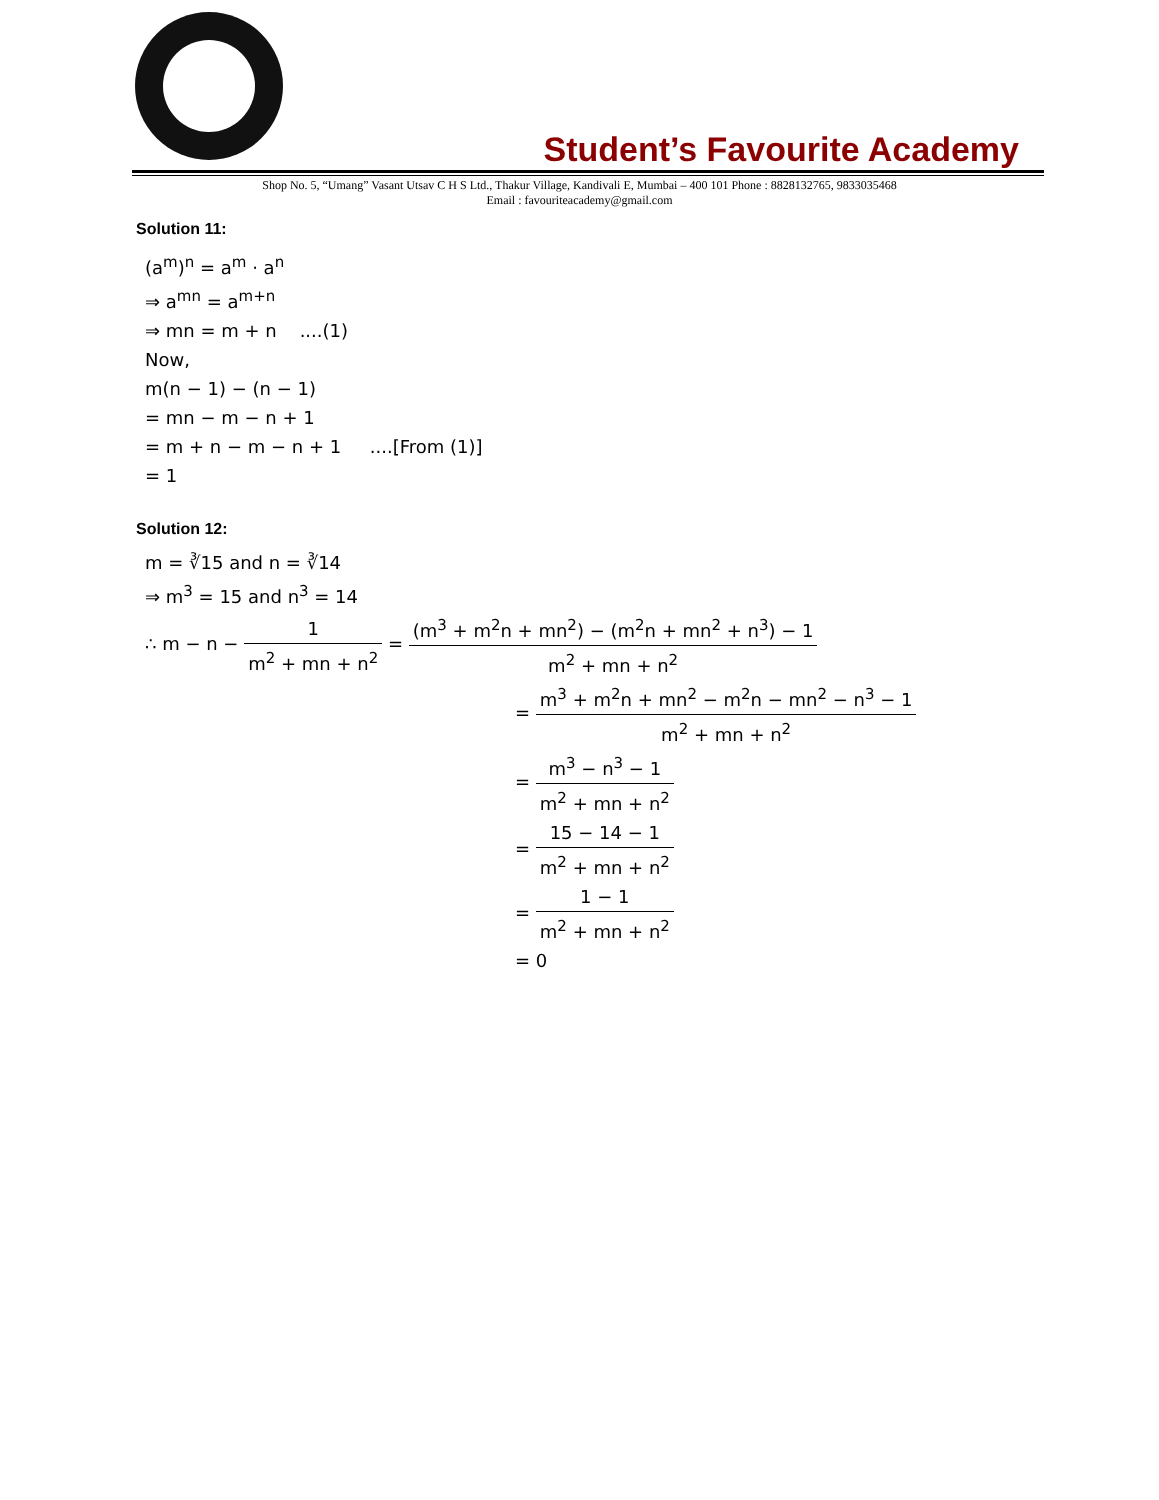Student’s Favourite Academy
Shop No. 5, “Umang” Vasant Utsav C H S Ltd., Thakur Village, Kandivali E, Mumbai – 400 101 Phone : 8828132765, 9833035468
Email : favouriteacademy@gmail.com
Solution 11:
(a<sup>m</sup>)<sup>n</sup> = a<sup>m</sup> · a<sup>n</sup>
⇒ a<sup>mn</sup> = a<sup>m+n</sup>
⇒ mn = m + n ....(1)
Now,
m(n − 1) − (n − 1)
= mn − m − n + 1
= m + n − m − n + 1 ....[From (1)]
= 1
Solution 12:
m = ∛15 and n = ∛14
⇒ m<sup>3</sup> = 15 and n<sup>3</sup> = 14
∴ m − n − 1 m<sup>2</sup> + mn + n<sup>2</sup> = (m<sup>3</sup> + m<sup>2</sup>n + mn<sup>2</sup>) − (m<sup>2</sup>n + mn<sup>2</sup> + n<sup>3</sup>) − 1 m<sup>2</sup> + mn + n<sup>2</sup>
= m<sup>3</sup> + m<sup>2</sup>n + mn<sup>2</sup> − m<sup>2</sup>n − mn<sup>2</sup> − n<sup>3</sup> − 1 m<sup>2</sup> + mn + n<sup>2</sup>
= m<sup>3</sup> − n<sup>3</sup> − 1 m<sup>2</sup> + mn + n<sup>2</sup>
= 15 − 14 − 1 m<sup>2</sup> + mn + n<sup>2</sup>
= 1 − 1 m<sup>2</sup> + mn + n<sup>2</sup>
= 0